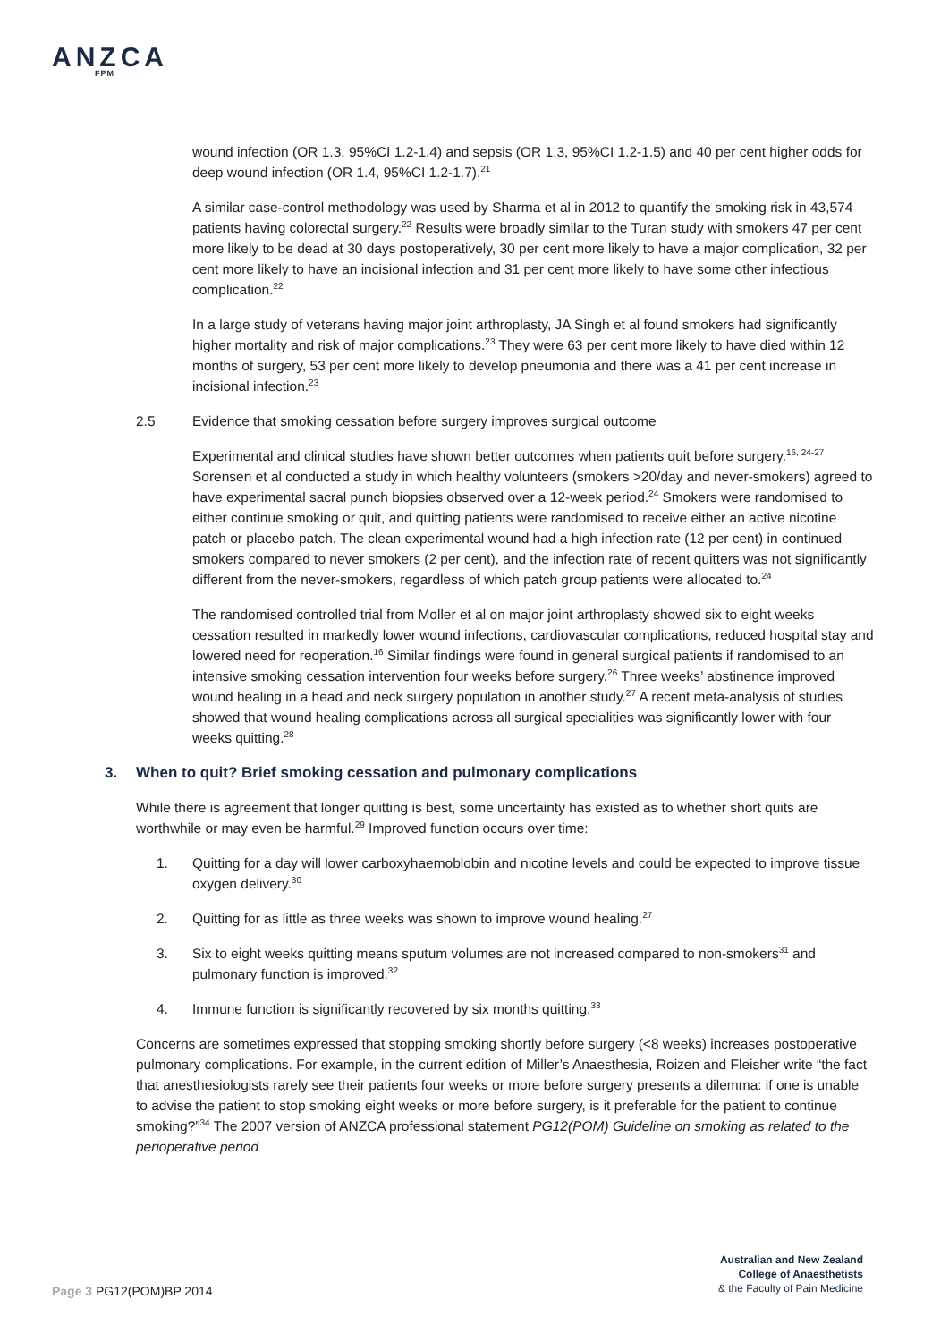ANZCA
FPM
wound infection (OR 1.3, 95%CI 1.2-1.4) and sepsis (OR 1.3, 95%CI 1.2-1.5) and 40 per cent higher odds for deep wound infection (OR 1.4, 95%CI 1.2-1.7).<sup>21</sup>
A similar case-control methodology was used by Sharma et al in 2012 to quantify the smoking risk in 43,574 patients having colorectal surgery.<sup>22</sup> Results were broadly similar to the Turan study with smokers 47 per cent more likely to be dead at 30 days postoperatively, 30 per cent more likely to have a major complication, 32 per cent more likely to have an incisional infection and 31 per cent more likely to have some other infectious complication.<sup>22</sup>
In a large study of veterans having major joint arthroplasty, JA Singh et al found smokers had significantly higher mortality and risk of major complications.<sup>23</sup> They were 63 per cent more likely to have died within 12 months of surgery, 53 per cent more likely to develop pneumonia and there was a 41 per cent increase in incisional infection.<sup>23</sup>
2.5 Evidence that smoking cessation before surgery improves surgical outcome
Experimental and clinical studies have shown better outcomes when patients quit before surgery.<sup>16, 24-27</sup> Sorensen et al conducted a study in which healthy volunteers (smokers >20/day and never-smokers) agreed to have experimental sacral punch biopsies observed over a 12-week period.<sup>24</sup> Smokers were randomised to either continue smoking or quit, and quitting patients were randomised to receive either an active nicotine patch or placebo patch. The clean experimental wound had a high infection rate (12 per cent) in continued smokers compared to never smokers (2 per cent), and the infection rate of recent quitters was not significantly different from the never-smokers, regardless of which patch group patients were allocated to.<sup>24</sup>
The randomised controlled trial from Moller et al on major joint arthroplasty showed six to eight weeks cessation resulted in markedly lower wound infections, cardiovascular complications, reduced hospital stay and lowered need for reoperation.<sup>16</sup> Similar findings were found in general surgical patients if randomised to an intensive smoking cessation intervention four weeks before surgery.<sup>26</sup> Three weeks’ abstinence improved wound healing in a head and neck surgery population in another study.<sup>27</sup> A recent meta-analysis of studies showed that wound healing complications across all surgical specialities was significantly lower with four weeks quitting.<sup>28</sup>
3. When to quit? Brief smoking cessation and pulmonary complications
While there is agreement that longer quitting is best, some uncertainty has existed as to whether short quits are worthwhile or may even be harmful.<sup>29</sup> Improved function occurs over time:
1. Quitting for a day will lower carboxyhaemoblobin and nicotine levels and could be expected to improve tissue oxygen delivery.<sup>30</sup>
2. Quitting for as little as three weeks was shown to improve wound healing.<sup>27</sup>
3. Six to eight weeks quitting means sputum volumes are not increased compared to non-smokers<sup>31</sup> and pulmonary function is improved.<sup>32</sup>
4. Immune function is significantly recovered by six months quitting.<sup>33</sup>
Concerns are sometimes expressed that stopping smoking shortly before surgery (<8 weeks) increases postoperative pulmonary complications. For example, in the current edition of Miller’s Anaesthesia, Roizen and Fleisher write “the fact that anesthesiologists rarely see their patients four weeks or more before surgery presents a dilemma: if one is unable to advise the patient to stop smoking eight weeks or more before surgery, is it preferable for the patient to continue smoking?”<sup>34</sup> The 2007 version of ANZCA professional statement PG12(POM) Guideline on smoking as related to the perioperative period
Australian and New Zealand
College of Anaesthetists
& the Faculty of Pain Medicine
Page 3 PG12(POM)BP 2014